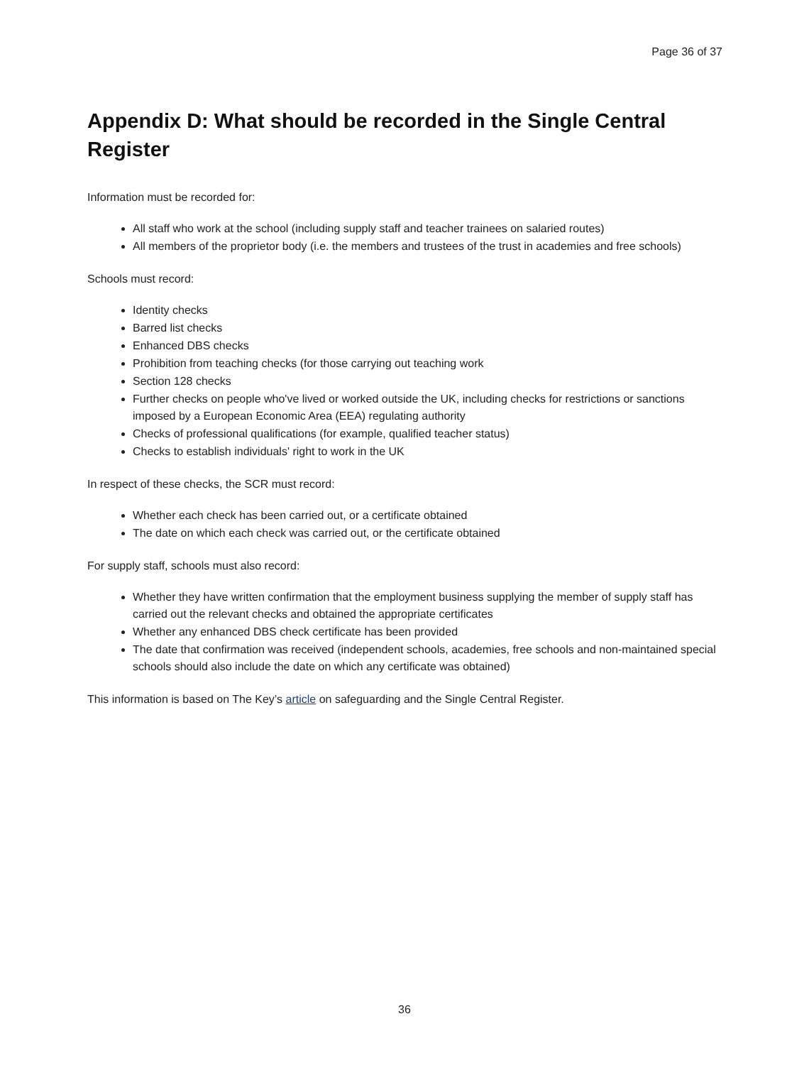Page 36 of 37
Appendix D: What should be recorded in the Single Central Register
Information must be recorded for:
All staff who work at the school (including supply staff and teacher trainees on salaried routes)
All members of the proprietor body (i.e. the members and trustees of the trust in academies and free schools)
Schools must record:
Identity checks
Barred list checks
Enhanced DBS checks
Prohibition from teaching checks (for those carrying out teaching work
Section 128 checks
Further checks on people who've lived or worked outside the UK, including checks for restrictions or sanctions imposed by a European Economic Area (EEA) regulating authority
Checks of professional qualifications (for example, qualified teacher status)
Checks to establish individuals' right to work in the UK
In respect of these checks, the SCR must record:
Whether each check has been carried out, or a certificate obtained
The date on which each check was carried out, or the certificate obtained
For supply staff, schools must also record:
Whether they have written confirmation that the employment business supplying the member of supply staff has carried out the relevant checks and obtained the appropriate certificates
Whether any enhanced DBS check certificate has been provided
The date that confirmation was received (independent schools, academies, free schools and non-maintained special schools should also include the date on which any certificate was obtained)
This information is based on The Key’s article on safeguarding and the Single Central Register.
36